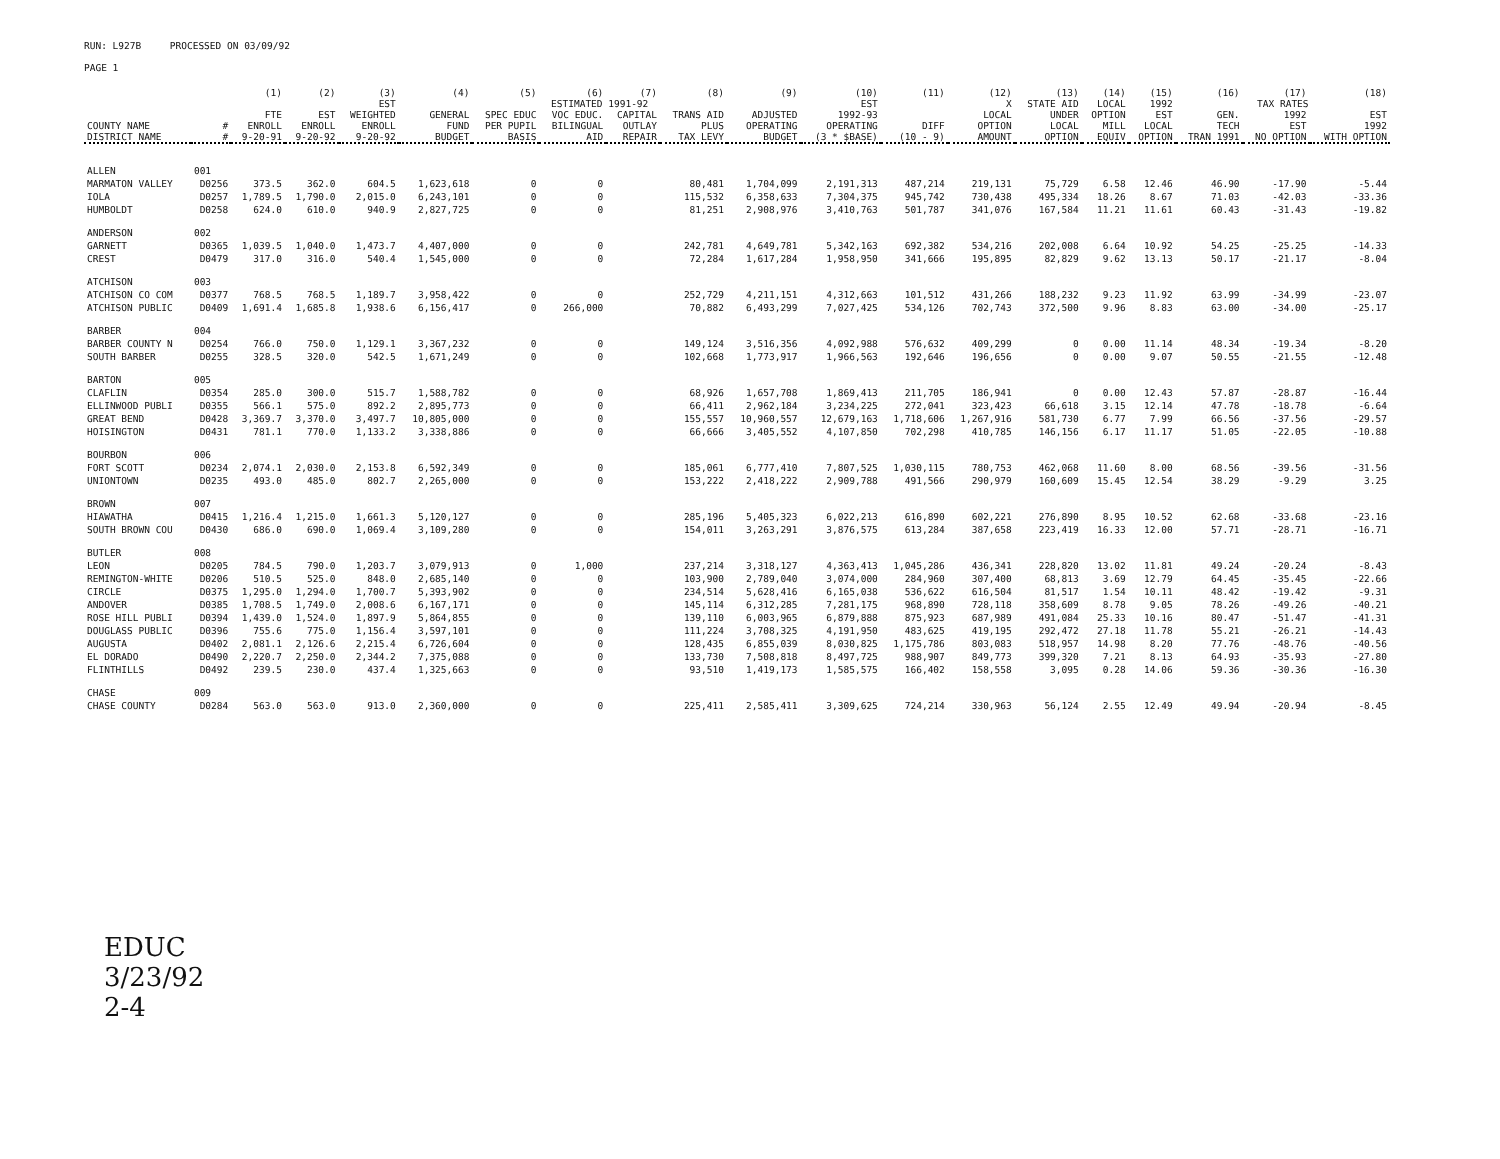RUN: L927B PROCESSED ON 03/09/92
PAGE 1
| | | (1) | (2) | (3) | (4) | (5) | (6) | (7) | (8) | (9) | (10) | (11) | (12) | (13) | (14) | (15) | (16) | (17) | (18) |
| --- | --- | --- | --- | --- | --- | --- | --- | --- | --- | --- | --- | --- | --- | --- | --- | --- | --- | --- | --- |
| | | | | EST | ESTIMATED 1991-92 | | | | | | EST | | X | STATE AID | LOCAL | 1992 | TAX RATES | | |
| COUNTY NAME DISTRICT NAME | # # | FTE ENROLL 9-20-91 | EST ENROLL 9-20-92 | WEIGHTED ENROLL 9-20-92 | GENERAL FUND BUDGET | SPEC EDUC PER PUPIL BASIS | VOC EDUC. BILINGUAL AID | CAPITAL OUTLAY REPAIR | TRANS AID PLUS TAX LEVY | ADJUSTED OPERATING BUDGET | 1992-93 OPERATING (3 * $BASE) | DIFF (10 - 9) | LOCAL OPTION AMOUNT | UNDER LOCAL OPTION | OPTION MILL EQUIV | EST LOCAL OPTION | GEN. TECH TRAN 1991 | 1992 EST NO OPTION | EST 1992 WITH OPTION |
| ALLEN | 001 | | | | | | | | | | | | | | | | | | |
| MARMATON VALLEY | D0256 | 373.5 | 362.0 | 604.5 | 1,623,618 | 0 | 0 | | 80,481 | 1,704,099 | 2,191,313 | 487,214 | 219,131 | 75,729 | 6.58 | 12.46 | 46.90 | -17.90 | -5.44 |
| IOLA | D0257 | 1,789.5 | 1,790.0 | 2,015.0 | 6,243,101 | 0 | 0 | | 115,532 | 6,358,633 | 7,304,375 | 945,742 | 730,438 | 495,334 | 18.26 | 8.67 | 71.03 | -42.03 | -33.36 |
| HUMBOLDT | D0258 | 624.0 | 610.0 | 940.9 | 2,827,725 | 0 | 0 | | 81,251 | 2,908,976 | 3,410,763 | 501,787 | 341,076 | 167,584 | 11.21 | 11.61 | 60.43 | -31.43 | -19.82 |
| ANDERSON | 002 | | | | | | | | | | | | | | | | | | |
| GARNETT | D0365 | 1,039.5 | 1,040.0 | 1,473.7 | 4,407,000 | 0 | 0 | | 242,781 | 4,649,781 | 5,342,163 | 692,382 | 534,216 | 202,008 | 6.64 | 10.92 | 54.25 | -25.25 | -14.33 |
| CREST | D0479 | 317.0 | 316.0 | 540.4 | 1,545,000 | 0 | 0 | | 72,284 | 1,617,284 | 1,958,950 | 341,666 | 195,895 | 82,829 | 9.62 | 13.13 | 50.17 | -21.17 | -8.04 |
| ATCHISON | 003 | | | | | | | | | | | | | | | | | | |
| ATCHISON CO COM | D0377 | 768.5 | 768.5 | 1,189.7 | 3,958,422 | 0 | 0 | | 252,729 | 4,211,151 | 4,312,663 | 101,512 | 431,266 | 188,232 | 9.23 | 11.92 | 63.99 | -34.99 | -23.07 |
| ATCHISON PUBLIC | D0409 | 1,691.4 | 1,685.8 | 1,938.6 | 6,156,417 | 0 | 266,000 | | 70,882 | 6,493,299 | 7,027,425 | 534,126 | 702,743 | 372,500 | 9.96 | 8.83 | 63.00 | -34.00 | -25.17 |
| BARBER | 004 | | | | | | | | | | | | | | | | | | |
| BARBER COUNTY N | D0254 | 766.0 | 750.0 | 1,129.1 | 3,367,232 | 0 | 0 | | 149,124 | 3,516,356 | 4,092,988 | 576,632 | 409,299 | 0 | 0.00 | 11.14 | 48.34 | -19.34 | -8.20 |
| SOUTH BARBER | D0255 | 328.5 | 320.0 | 542.5 | 1,671,249 | 0 | 0 | | 102,668 | 1,773,917 | 1,966,563 | 192,646 | 196,656 | 0 | 0.00 | 9.07 | 50.55 | -21.55 | -12.48 |
| BARTON | 005 | | | | | | | | | | | | | | | | | | |
| CLAFLIN | D0354 | 285.0 | 300.0 | 515.7 | 1,588,782 | 0 | 0 | | 68,926 | 1,657,708 | 1,869,413 | 211,705 | 186,941 | 0 | 0.00 | 12.43 | 57.87 | -28.87 | -16.44 |
| ELLINWOOD PUBLI | D0355 | 566.1 | 575.0 | 892.2 | 2,895,773 | 0 | 0 | | 66,411 | 2,962,184 | 3,234,225 | 272,041 | 323,423 | 66,618 | 3.15 | 12.14 | 47.78 | -18.78 | -6.64 |
| GREAT BEND | D0428 | 3,369.7 | 3,370.0 | 3,497.7 | 10,805,000 | 0 | 0 | | 155,557 | 10,960,557 | 12,679,163 | 1,718,606 | 1,267,916 | 581,730 | 6.77 | 7.99 | 66.56 | -37.56 | -29.57 |
| HOISINGTON | D0431 | 781.1 | 770.0 | 1,133.2 | 3,338,886 | 0 | 0 | | 66,666 | 3,405,552 | 4,107,850 | 702,298 | 410,785 | 146,156 | 6.17 | 11.17 | 51.05 | -22.05 | -10.88 |
| BOURBON | 006 | | | | | | | | | | | | | | | | | | |
| FORT SCOTT | D0234 | 2,074.1 | 2,030.0 | 2,153.8 | 6,592,349 | 0 | 0 | | 185,061 | 6,777,410 | 7,807,525 | 1,030,115 | 780,753 | 462,068 | 11.60 | 8.00 | 68.56 | -39.56 | -31.56 |
| UNIONTOWN | D0235 | 493.0 | 485.0 | 802.7 | 2,265,000 | 0 | 0 | | 153,222 | 2,418,222 | 2,909,788 | 491,566 | 290,979 | 160,609 | 15.45 | 12.54 | 38.29 | -9.29 | 3.25 |
| BROWN | 007 | | | | | | | | | | | | | | | | | | |
| HIAWATHA | D0415 | 1,216.4 | 1,215.0 | 1,661.3 | 5,120,127 | 0 | 0 | | 285,196 | 5,405,323 | 6,022,213 | 616,890 | 602,221 | 276,890 | 8.95 | 10.52 | 62.68 | -33.68 | -23.16 |
| SOUTH BROWN COU | D0430 | 686.0 | 690.0 | 1,069.4 | 3,109,280 | 0 | 0 | | 154,011 | 3,263,291 | 3,876,575 | 613,284 | 387,658 | 223,419 | 16.33 | 12.00 | 57.71 | -28.71 | -16.71 |
| BUTLER | 008 | | | | | | | | | | | | | | | | | | |
| LEON | D0205 | 784.5 | 790.0 | 1,203.7 | 3,079,913 | 0 | 1,000 | | 237,214 | 3,318,127 | 4,363,413 | 1,045,286 | 436,341 | 228,820 | 13.02 | 11.81 | 49.24 | -20.24 | -8.43 |
| REMINGTON-WHITE | D0206 | 510.5 | 525.0 | 848.0 | 2,685,140 | 0 | 0 | | 103,900 | 2,789,040 | 3,074,000 | 284,960 | 307,400 | 68,813 | 3.69 | 12.79 | 64.45 | -35.45 | -22.66 |
| CIRCLE | D0375 | 1,295.0 | 1,294.0 | 1,700.7 | 5,393,902 | 0 | 0 | | 234,514 | 5,628,416 | 6,165,038 | 536,622 | 616,504 | 81,517 | 1.54 | 10.11 | 48.42 | -19.42 | -9.31 |
| ANDOVER | D0385 | 1,708.5 | 1,749.0 | 2,008.6 | 6,167,171 | 0 | 0 | | 145,114 | 6,312,285 | 7,281,175 | 968,890 | 728,118 | 358,609 | 8.78 | 9.05 | 78.26 | -49.26 | -40.21 |
| ROSE HILL PUBLI | D0394 | 1,439.0 | 1,524.0 | 1,897.9 | 5,864,855 | 0 | 0 | | 139,110 | 6,003,965 | 6,879,888 | 875,923 | 687,989 | 491,084 | 25.33 | 10.16 | 80.47 | -51.47 | -41.31 |
| DOUGLASS PUBLIC | D0396 | 755.6 | 775.0 | 1,156.4 | 3,597,101 | 0 | 0 | | 111,224 | 3,708,325 | 4,191,950 | 483,625 | 419,195 | 292,472 | 27.18 | 11.78 | 55.21 | -26.21 | -14.43 |
| AUGUSTA | D0402 | 2,081.1 | 2,126.6 | 2,215.4 | 6,726,604 | 0 | 0 | | 128,435 | 6,855,039 | 8,030,825 | 1,175,786 | 803,083 | 518,957 | 14.98 | 8.20 | 77.76 | -48.76 | -40.56 |
| EL DORADO | D0490 | 2,220.7 | 2,250.0 | 2,344.2 | 7,375,088 | 0 | 0 | | 133,730 | 7,508,818 | 8,497,725 | 988,907 | 849,773 | 399,320 | 7.21 | 8.13 | 64.93 | -35.93 | -27.80 |
| FLINTHILLS | D0492 | 239.5 | 230.0 | 437.4 | 1,325,663 | 0 | 0 | | 93,510 | 1,419,173 | 1,585,575 | 166,402 | 158,558 | 3,095 | 0.28 | 14.06 | 59.36 | -30.36 | -16.30 |
| CHASE | 009 | | | | | | | | | | | | | | | | | | |
| CHASE COUNTY | D0284 | 563.0 | 563.0 | 913.0 | 2,360,000 | 0 | 0 | | 225,411 | 2,585,411 | 3,309,625 | 724,214 | 330,963 | 56,124 | 2.55 | 12.49 | 49.94 | -20.94 | -8.45 |
EDUC
3/23/92
2-4